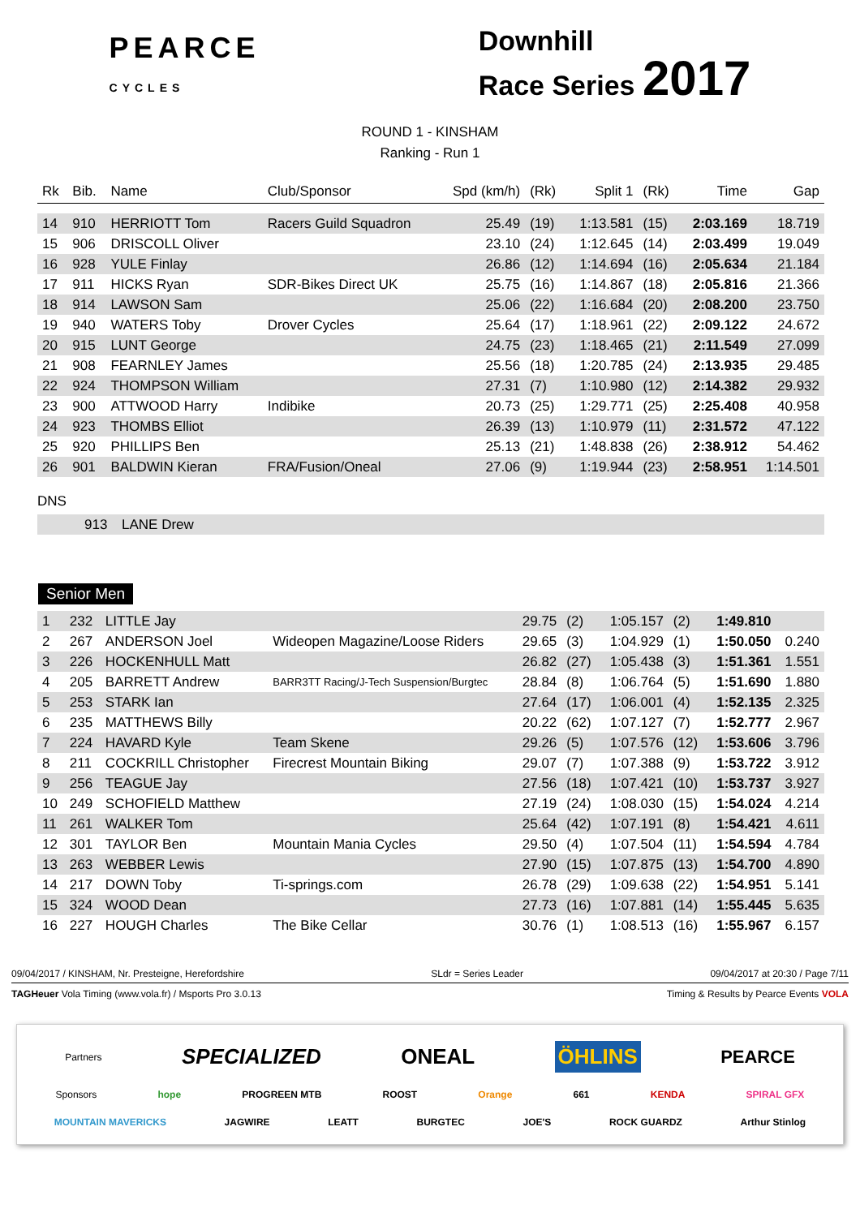PEARCE
CYCLES
Downhill
Race Series 2017
ROUND 1 - KINSHAM
Ranking - Run 1
| Rk | Bib. | Name | Club/Sponsor | Spd (km/h) | (Rk) | Split 1 | (Rk) | Time | Gap |
| --- | --- | --- | --- | --- | --- | --- | --- | --- | --- |
| 14 | 910 | HERRIOTT Tom | Racers Guild Squadron | 25.49 | (19) | 1:13.581 | (15) | 2:03.169 | 18.719 |
| 15 | 906 | DRISCOLL Oliver | | 23.10 | (24) | 1:12.645 | (14) | 2:03.499 | 19.049 |
| 16 | 928 | YULE Finlay | | 26.86 | (12) | 1:14.694 | (16) | 2:05.634 | 21.184 |
| 17 | 911 | HICKS Ryan | SDR-Bikes Direct UK | 25.75 | (16) | 1:14.867 | (18) | 2:05.816 | 21.366 |
| 18 | 914 | LAWSON Sam | | 25.06 | (22) | 1:16.684 | (20) | 2:08.200 | 23.750 |
| 19 | 940 | WATERS Toby | Drover Cycles | 25.64 | (17) | 1:18.961 | (22) | 2:09.122 | 24.672 |
| 20 | 915 | LUNT George | | 24.75 | (23) | 1:18.465 | (21) | 2:11.549 | 27.099 |
| 21 | 908 | FEARNLEY James | | 25.56 | (18) | 1:20.785 | (24) | 2:13.935 | 29.485 |
| 22 | 924 | THOMPSON William | | 27.31 | (7) | 1:10.980 | (12) | 2:14.382 | 29.932 |
| 23 | 900 | ATTWOOD Harry | Indibike | 20.73 | (25) | 1:29.771 | (25) | 2:25.408 | 40.958 |
| 24 | 923 | THOMBS Elliot | | 26.39 | (13) | 1:10.979 | (11) | 2:31.572 | 47.122 |
| 25 | 920 | PHILLIPS Ben | | 25.13 | (21) | 1:48.838 | (26) | 2:38.912 | 54.462 |
| 26 | 901 | BALDWIN Kieran | FRA/Fusion/Oneal | 27.06 | (9) | 1:19.944 | (23) | 2:58.951 | 1:14.501 |
DNS
| | 913 | LANE Drew |
Senior Men
| 1 | 232 | LITTLE Jay | | 29.75 | (2) | 1:05.157 | (2) | 1:49.810 | |
| 2 | 267 | ANDERSON Joel | Wideopen Magazine/Loose Riders | 29.65 | (3) | 1:04.929 | (1) | 1:50.050 | 0.240 |
| 3 | 226 | HOCKENHULL Matt | | 26.82 | (27) | 1:05.438 | (3) | 1:51.361 | 1.551 |
| 4 | 205 | BARRETT Andrew | BARR3TT Racing/J-Tech Suspension/Burgtec | 28.84 | (8) | 1:06.764 | (5) | 1:51.690 | 1.880 |
| 5 | 253 | STARK Ian | | 27.64 | (17) | 1:06.001 | (4) | 1:52.135 | 2.325 |
| 6 | 235 | MATTHEWS Billy | | 20.22 | (62) | 1:07.127 | (7) | 1:52.777 | 2.967 |
| 7 | 224 | HAVARD Kyle | Team Skene | 29.26 | (5) | 1:07.576 | (12) | 1:53.606 | 3.796 |
| 8 | 211 | COCKRILL Christopher | Firecrest Mountain Biking | 29.07 | (7) | 1:07.388 | (9) | 1:53.722 | 3.912 |
| 9 | 256 | TEAGUE Jay | | 27.56 | (18) | 1:07.421 | (10) | 1:53.737 | 3.927 |
| 10 | 249 | SCHOFIELD Matthew | | 27.19 | (24) | 1:08.030 | (15) | 1:54.024 | 4.214 |
| 11 | 261 | WALKER Tom | | 25.64 | (42) | 1:07.191 | (8) | 1:54.421 | 4.611 |
| 12 | 301 | TAYLOR Ben | Mountain Mania Cycles | 29.50 | (4) | 1:07.504 | (11) | 1:54.594 | 4.784 |
| 13 | 263 | WEBBER Lewis | | 27.90 | (15) | 1:07.875 | (13) | 1:54.700 | 4.890 |
| 14 | 217 | DOWN Toby | Ti-springs.com | 26.78 | (29) | 1:09.638 | (22) | 1:54.951 | 5.141 |
| 15 | 324 | WOOD Dean | | 27.73 | (16) | 1:07.881 | (14) | 1:55.445 | 5.635 |
| 16 | 227 | HOUGH Charles | The Bike Cellar | 30.76 | (1) | 1:08.513 | (16) | 1:55.967 | 6.157 |
09/04/2017 / KINSHAM, Nr. Presteigne, Herefordshire SLdr = Series Leader 09/04/2017 at 20:30 / Page 7/11
TAGHeuer Vola Timing (www.vola.fr) / Msports Pro 3.0.13 Timing & Results by Pearce Events VOLA
Partners SPECIALIZED ONEAL ÖHLINS PEARCE
Sponsors hope PROGREEN MTB ROOST Orange 661 KENDA SPIRAL GFX
MOUNTAIN MAVERICKS JAGWIRE LEATT BURGTEC JOE'S ROCK GUARDZ Arthur Stinlog